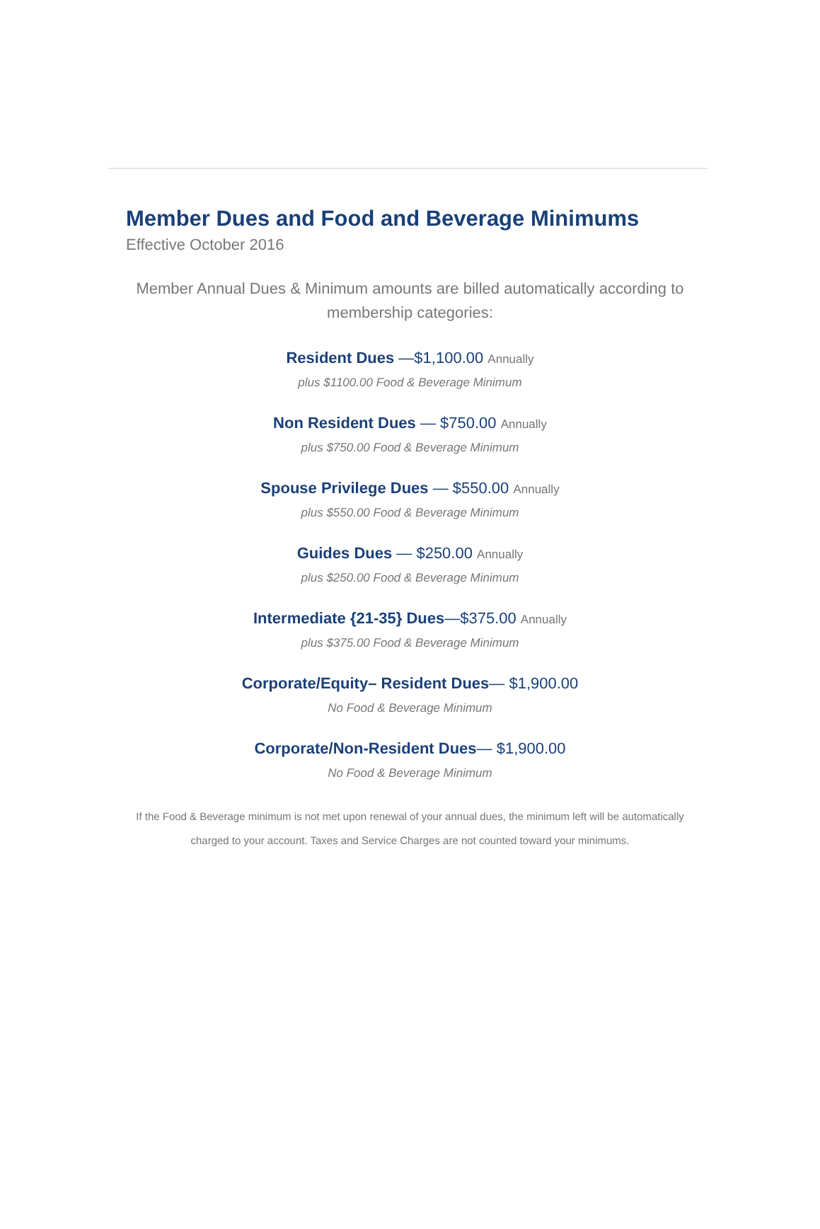Member Dues and Food and Beverage Minimums
Effective October 2016
Member Annual Dues & Minimum amounts are billed automatically according to membership categories:
Resident Dues —$1,100.00 Annually
plus $1100.00 Food & Beverage Minimum
Non Resident Dues — $750.00 Annually
plus $750.00 Food & Beverage Minimum
Spouse Privilege Dues — $550.00 Annually
plus $550.00 Food & Beverage Minimum
Guides Dues — $250.00 Annually
plus $250.00 Food & Beverage Minimum
Intermediate {21-35} Dues—$375.00 Annually
plus $375.00 Food & Beverage Minimum
Corporate/Equity– Resident Dues— $1,900.00
No Food & Beverage Minimum
Corporate/Non-Resident Dues— $1,900.00
No Food & Beverage Minimum
If the Food & Beverage minimum is not met upon renewal of your annual dues, the minimum left will be automatically charged to your account. Taxes and Service Charges are not counted toward your minimums.